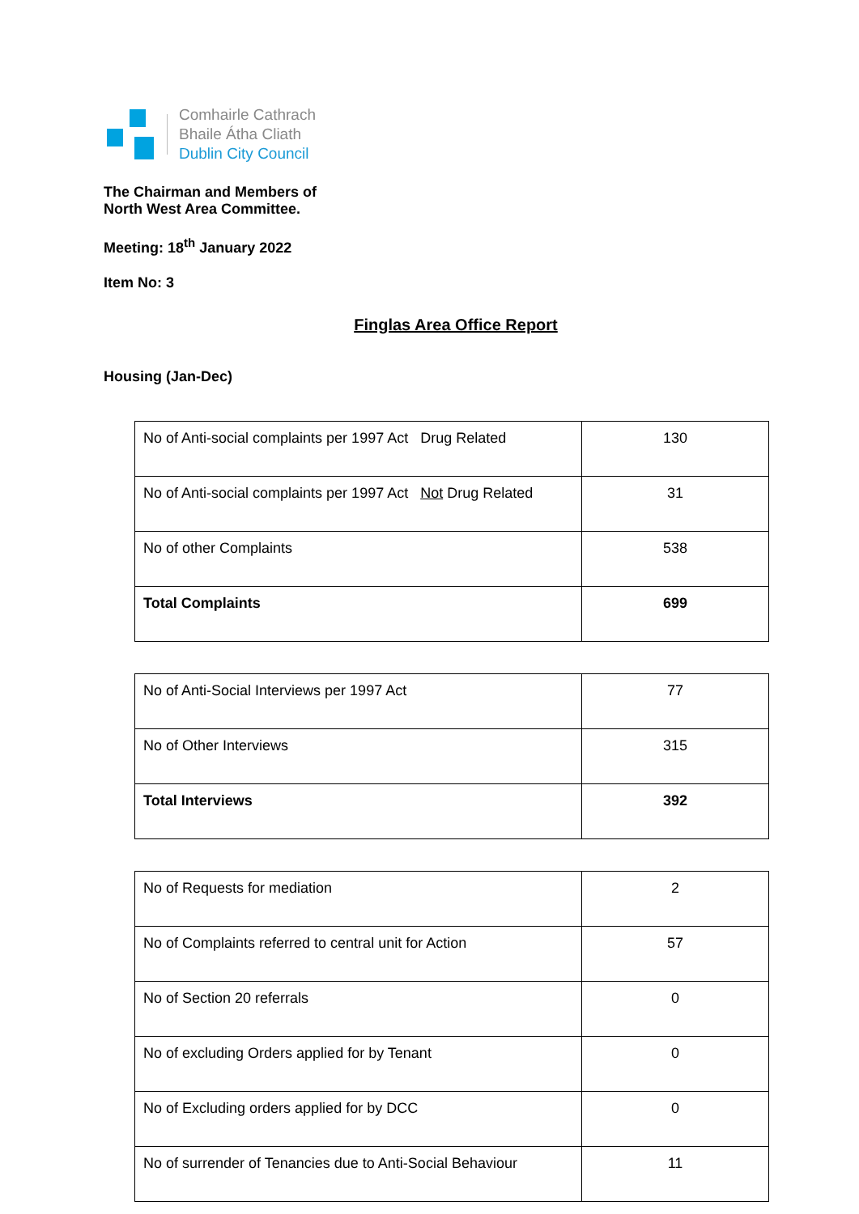Comhairle Cathrach
Bhaile Átha Cliath
Dublin City Council
The Chairman and Members of
North West Area Committee.
Meeting: 18<sup>th</sup> January 2022
Item No: 3
Finglas Area Office Report
Housing (Jan-Dec)
| No of Anti-social complaints per 1997 Act Drug Related | 130 |
| No of Anti-social complaints per 1997 Act Not Drug Related | 31 |
| No of other Complaints | 538 |
| Total Complaints | 699 |
| No of Anti-Social Interviews per 1997 Act | 77 |
| No of Other Interviews | 315 |
| Total Interviews | 392 |
| No of Requests for mediation | 2 |
| No of Complaints referred to central unit for Action | 57 |
| No of Section 20 referrals | 0 |
| No of excluding Orders applied for by Tenant | 0 |
| No of Excluding orders applied for by DCC | 0 |
| No of surrender of Tenancies due to Anti-Social Behaviour | 11 |